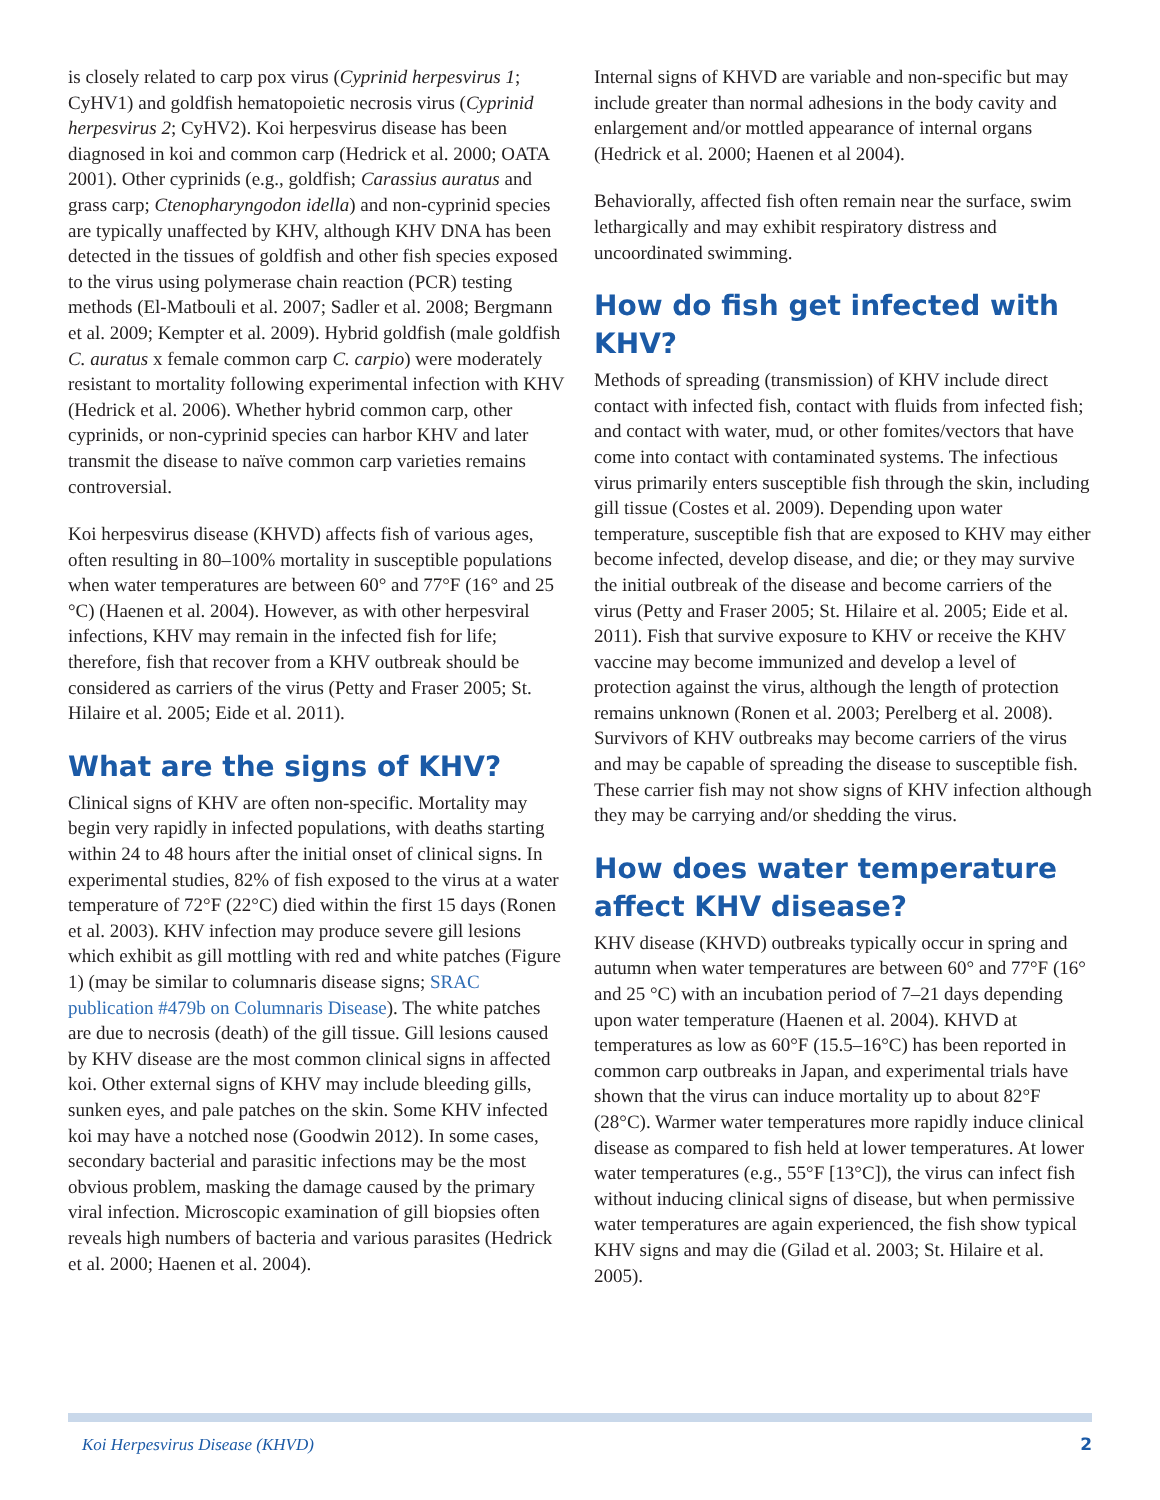is closely related to carp pox virus (Cyprinid herpesvirus 1; CyHV1) and goldfish hematopoietic necrosis virus (Cyprinid herpesvirus 2; CyHV2). Koi herpesvirus disease has been diagnosed in koi and common carp (Hedrick et al. 2000; OATA 2001). Other cyprinids (e.g., goldfish; Carassius auratus and grass carp; Ctenopharyngodon idella) and non-cyprinid species are typically unaffected by KHV, although KHV DNA has been detected in the tissues of goldfish and other fish species exposed to the virus using polymerase chain reaction (PCR) testing methods (El-Matbouli et al. 2007; Sadler et al. 2008; Bergmann et al. 2009; Kempter et al. 2009). Hybrid goldfish (male goldfish C. auratus x female common carp C. carpio) were moderately resistant to mortality following experimental infection with KHV (Hedrick et al. 2006). Whether hybrid common carp, other cyprinids, or non-cyprinid species can harbor KHV and later transmit the disease to naïve common carp varieties remains controversial.
Koi herpesvirus disease (KHVD) affects fish of various ages, often resulting in 80–100% mortality in susceptible populations when water temperatures are between 60° and 77°F (16° and 25 °C) (Haenen et al. 2004). However, as with other herpesviral infections, KHV may remain in the infected fish for life; therefore, fish that recover from a KHV outbreak should be considered as carriers of the virus (Petty and Fraser 2005; St. Hilaire et al. 2005; Eide et al. 2011).
What are the signs of KHV?
Clinical signs of KHV are often non-specific. Mortality may begin very rapidly in infected populations, with deaths starting within 24 to 48 hours after the initial onset of clinical signs. In experimental studies, 82% of fish exposed to the virus at a water temperature of 72°F (22°C) died within the first 15 days (Ronen et al. 2003). KHV infection may produce severe gill lesions which exhibit as gill mottling with red and white patches (Figure 1) (may be similar to columnaris disease signs; SRAC publication #479b on Columnaris Disease). The white patches are due to necrosis (death) of the gill tissue. Gill lesions caused by KHV disease are the most common clinical signs in affected koi. Other external signs of KHV may include bleeding gills, sunken eyes, and pale patches on the skin. Some KHV infected koi may have a notched nose (Goodwin 2012). In some cases, secondary bacterial and parasitic infections may be the most obvious problem, masking the damage caused by the primary viral infection. Microscopic examination of gill biopsies often reveals high numbers of bacteria and various parasites (Hedrick et al. 2000; Haenen et al. 2004).
Internal signs of KHVD are variable and non-specific but may include greater than normal adhesions in the body cavity and enlargement and/or mottled appearance of internal organs (Hedrick et al. 2000; Haenen et al 2004).
Behaviorally, affected fish often remain near the surface, swim lethargically and may exhibit respiratory distress and uncoordinated swimming.
How do fish get infected with KHV?
Methods of spreading (transmission) of KHV include direct contact with infected fish, contact with fluids from infected fish; and contact with water, mud, or other fomites/vectors that have come into contact with contaminated systems. The infectious virus primarily enters susceptible fish through the skin, including gill tissue (Costes et al. 2009). Depending upon water temperature, susceptible fish that are exposed to KHV may either become infected, develop disease, and die; or they may survive the initial outbreak of the disease and become carriers of the virus (Petty and Fraser 2005; St. Hilaire et al. 2005; Eide et al. 2011). Fish that survive exposure to KHV or receive the KHV vaccine may become immunized and develop a level of protection against the virus, although the length of protection remains unknown (Ronen et al. 2003; Perelberg et al. 2008). Survivors of KHV outbreaks may become carriers of the virus and may be capable of spreading the disease to susceptible fish. These carrier fish may not show signs of KHV infection although they may be carrying and/or shedding the virus.
How does water temperature affect KHV disease?
KHV disease (KHVD) outbreaks typically occur in spring and autumn when water temperatures are between 60° and 77°F (16° and 25 °C) with an incubation period of 7–21 days depending upon water temperature (Haenen et al. 2004). KHVD at temperatures as low as 60°F (15.5–16°C) has been reported in common carp outbreaks in Japan, and experimental trials have shown that the virus can induce mortality up to about 82°F (28°C). Warmer water temperatures more rapidly induce clinical disease as compared to fish held at lower temperatures. At lower water temperatures (e.g., 55°F [13°C]), the virus can infect fish without inducing clinical signs of disease, but when permissive water temperatures are again experienced, the fish show typical KHV signs and may die (Gilad et al. 2003; St. Hilaire et al. 2005).
Koi Herpesvirus Disease (KHVD) 2